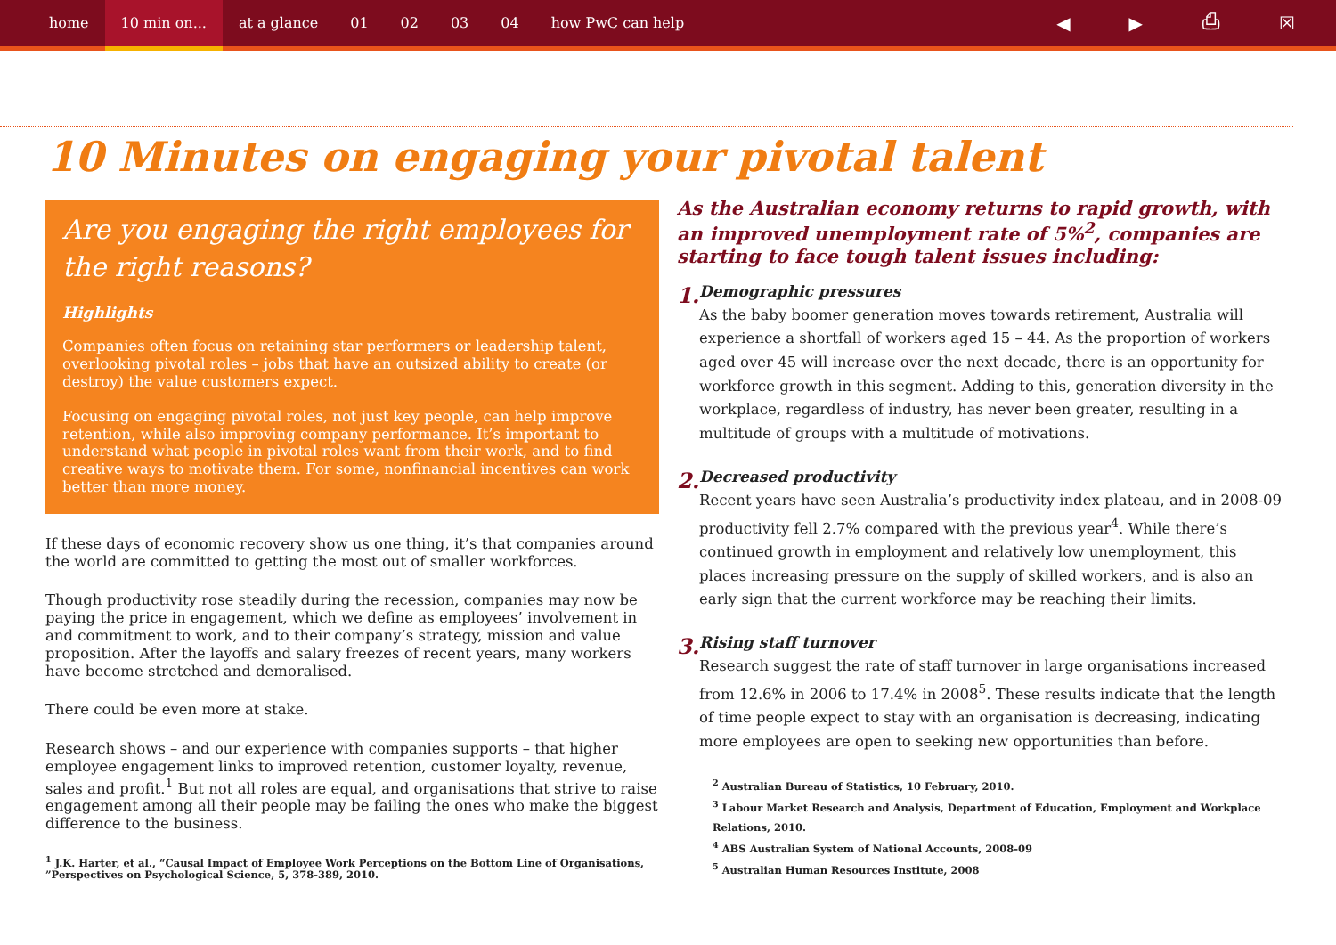home 10 min on... at a glance 01 02 03 04 how PwC can help
◀ ▶ ⎙ ☒
10 Minutes on engaging your pivotal talent
Are you engaging the right employees for the right reasons?
Highlights
Companies often focus on retaining star performers or leadership talent, overlooking pivotal roles – jobs that have an outsized ability to create (or destroy) the value customers expect.
Focusing on engaging pivotal roles, not just key people, can help improve retention, while also improving company performance. It’s important to understand what people in pivotal roles want from their work, and to find creative ways to motivate them. For some, nonfinancial incentives can work better than more money.
If these days of economic recovery show us one thing, it’s that companies around the world are committed to getting the most out of smaller workforces.
Though productivity rose steadily during the recession, companies may now be paying the price in engagement, which we define as employees’ involvement in and commitment to work, and to their company’s strategy, mission and value proposition. After the layoffs and salary freezes of recent years, many workers have become stretched and demoralised.
There could be even more at stake.
Research shows – and our experience with companies supports – that higher employee engagement links to improved retention, customer loyalty, revenue, sales and profit.<sup>1</sup> But not all roles are equal, and organisations that strive to raise engagement among all their people may be failing the ones who make the biggest difference to the business.
<sup>1</sup> J.K. Harter, et al., “Causal Impact of Employee Work Perceptions on the Bottom Line of Organisations, ”Perspectives on Psychological Science, 5, 378-389, 2010.
As the Australian economy returns to rapid growth, with an improved unemployment rate of 5%<sup>2</sup>, companies are starting to face tough talent issues including:
1.
Demographic pressures
As the baby boomer generation moves towards retirement, Australia will experience a shortfall of workers aged 15 – 44. As the proportion of workers aged over 45 will increase over the next decade, there is an opportunity for workforce growth in this segment. Adding to this, generation diversity in the workplace, regardless of industry, has never been greater, resulting in a multitude of groups with a multitude of motivations.
2.
Decreased productivity
Recent years have seen Australia’s productivity index plateau, and in 2008-09 productivity fell 2.7% compared with the previous year<sup>4</sup>. While there’s continued growth in employment and relatively low unemployment, this places increasing pressure on the supply of skilled workers, and is also an early sign that the current workforce may be reaching their limits.
3.
Rising staff turnover
Research suggest the rate of staff turnover in large organisations increased from 12.6% in 2006 to 17.4% in 2008<sup>5</sup>. These results indicate that the length of time people expect to stay with an organisation is decreasing, indicating more employees are open to seeking new opportunities than before.
<sup>2</sup> Australian Bureau of Statistics, 10 February, 2010.
<sup>3</sup> Labour Market Research and Analysis, Department of Education, Employment and Workplace Relations, 2010.
<sup>4</sup> ABS Australian System of National Accounts, 2008-09
<sup>5</sup> Australian Human Resources Institute, 2008